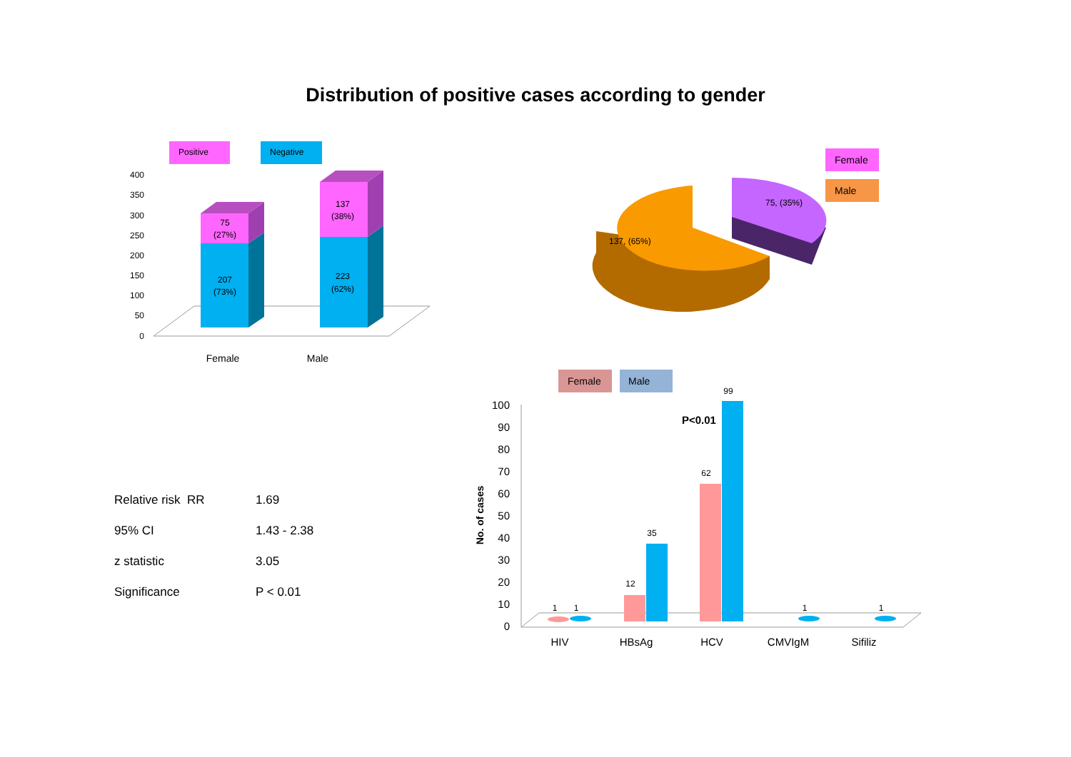Distribution of positive cases according to gender
Positive
Negative
400
350
300
250
200
150
100
50
0
75
(27%)
207
(73%)
137
(38%)
223
(62%)
Female
Male
137, (65%)
75, (35%)
Female
Male
Female
Male
100
90
80
70
60
50
40
30
20
10
0
No. of cases
1
1
12
35
62
99
1
1
P<0.01
HIV
HBsAg
HCV
CMVIgM
Sifiliz
| Relative risk RR | 1.69 |
| 95% CI | 1.43 - 2.38 |
| z statistic | 3.05 |
| Significance | P < 0.01 |